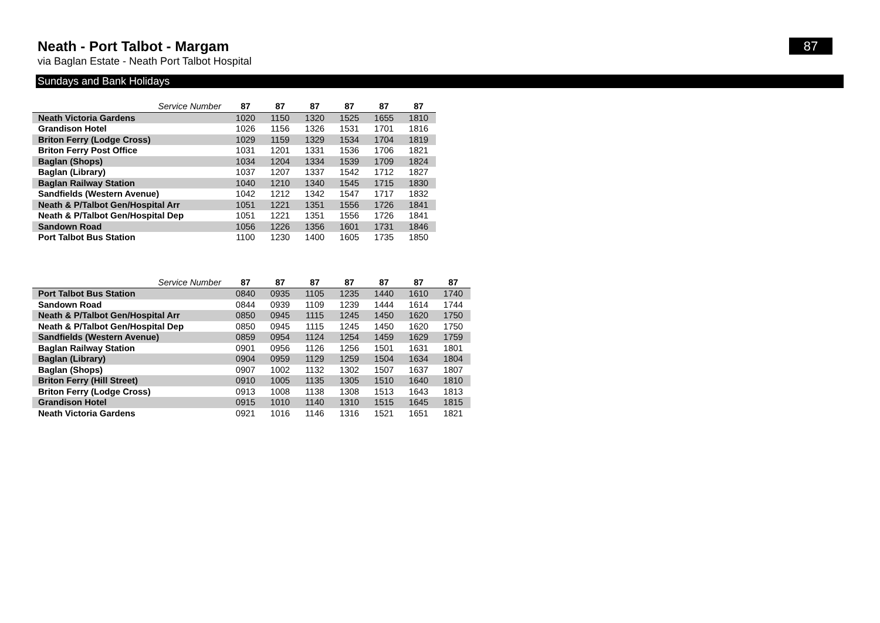Neath - Port Talbot - Margam
via Baglan Estate - Neath Port Talbot Hospital
87
Sundays and Bank Holidays
| Service Number | 87 | 87 | 87 | 87 | 87 | 87 |
| --- | --- | --- | --- | --- | --- | --- |
| Neath Victoria Gardens | 1020 | 1150 | 1320 | 1525 | 1655 | 1810 |
| Grandison Hotel | 1026 | 1156 | 1326 | 1531 | 1701 | 1816 |
| Briton Ferry (Lodge Cross) | 1029 | 1159 | 1329 | 1534 | 1704 | 1819 |
| Briton Ferry Post Office | 1031 | 1201 | 1331 | 1536 | 1706 | 1821 |
| Baglan (Shops) | 1034 | 1204 | 1334 | 1539 | 1709 | 1824 |
| Baglan (Library) | 1037 | 1207 | 1337 | 1542 | 1712 | 1827 |
| Baglan Railway Station | 1040 | 1210 | 1340 | 1545 | 1715 | 1830 |
| Sandfields (Western Avenue) | 1042 | 1212 | 1342 | 1547 | 1717 | 1832 |
| Neath & P/Talbot Gen/Hospital Arr | 1051 | 1221 | 1351 | 1556 | 1726 | 1841 |
| Neath & P/Talbot Gen/Hospital Dep | 1051 | 1221 | 1351 | 1556 | 1726 | 1841 |
| Sandown Road | 1056 | 1226 | 1356 | 1601 | 1731 | 1846 |
| Port Talbot Bus Station | 1100 | 1230 | 1400 | 1605 | 1735 | 1850 |
| Service Number | 87 | 87 | 87 | 87 | 87 | 87 | 87 |
| --- | --- | --- | --- | --- | --- | --- | --- |
| Port Talbot Bus Station | 0840 | 0935 | 1105 | 1235 | 1440 | 1610 | 1740 |
| Sandown Road | 0844 | 0939 | 1109 | 1239 | 1444 | 1614 | 1744 |
| Neath & P/Talbot Gen/Hospital Arr | 0850 | 0945 | 1115 | 1245 | 1450 | 1620 | 1750 |
| Neath & P/Talbot Gen/Hospital Dep | 0850 | 0945 | 1115 | 1245 | 1450 | 1620 | 1750 |
| Sandfields (Western Avenue) | 0859 | 0954 | 1124 | 1254 | 1459 | 1629 | 1759 |
| Baglan Railway Station | 0901 | 0956 | 1126 | 1256 | 1501 | 1631 | 1801 |
| Baglan (Library) | 0904 | 0959 | 1129 | 1259 | 1504 | 1634 | 1804 |
| Baglan (Shops) | 0907 | 1002 | 1132 | 1302 | 1507 | 1637 | 1807 |
| Briton Ferry (Hill Street) | 0910 | 1005 | 1135 | 1305 | 1510 | 1640 | 1810 |
| Briton Ferry (Lodge Cross) | 0913 | 1008 | 1138 | 1308 | 1513 | 1643 | 1813 |
| Grandison Hotel | 0915 | 1010 | 1140 | 1310 | 1515 | 1645 | 1815 |
| Neath Victoria Gardens | 0921 | 1016 | 1146 | 1316 | 1521 | 1651 | 1821 |